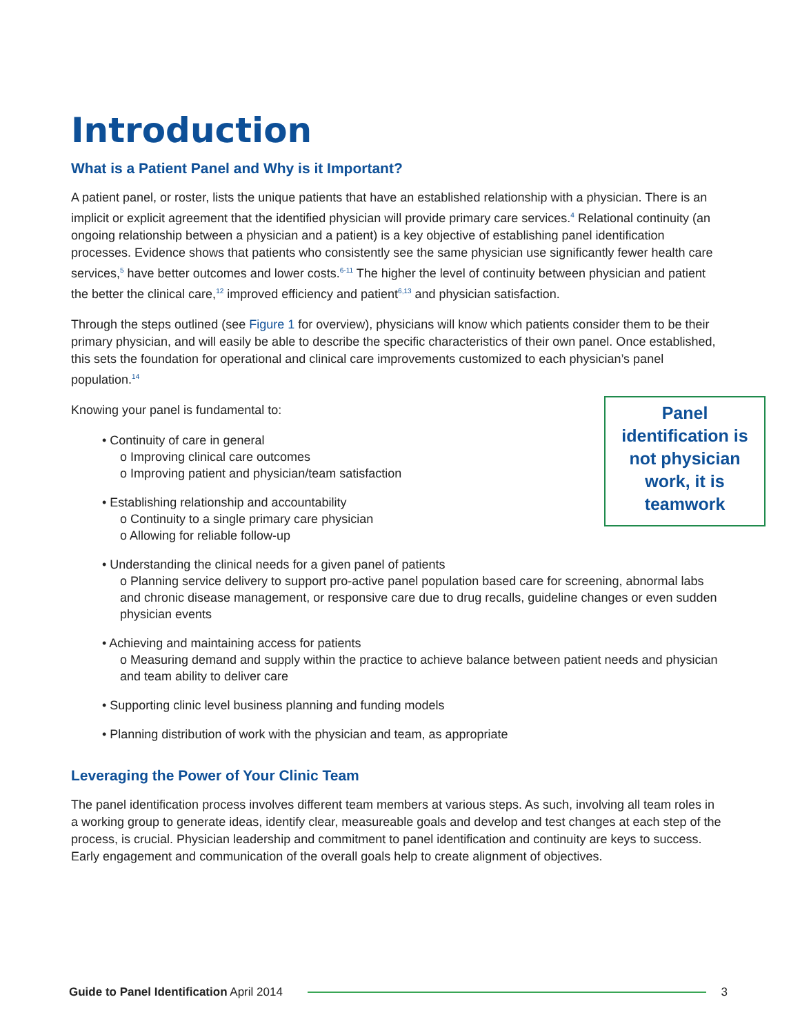Introduction
What is a Patient Panel and Why is it Important?
A patient panel, or roster, lists the unique patients that have an established relationship with a physician. There is an implicit or explicit agreement that the identified physician will provide primary care services.<sup>4</sup> Relational continuity (an ongoing relationship between a physician and a patient) is a key objective of establishing panel identification processes. Evidence shows that patients who consistently see the same physician use significantly fewer health care services,<sup>5</sup> have better outcomes and lower costs.<sup>6-11</sup> The higher the level of continuity between physician and patient the better the clinical care,<sup>12</sup> improved efficiency and patient<sup>6,13</sup> and physician satisfaction.
Through the steps outlined (see Figure 1 for overview), physicians will know which patients consider them to be their primary physician, and will easily be able to describe the specific characteristics of their own panel. Once established, this sets the foundation for operational and clinical care improvements customized to each physician’s panel population.<sup>14</sup>
Panel identification is not physician work, it is teamwork
Knowing your panel is fundamental to:
• Continuity of care in general
o Improving clinical care outcomes
o Improving patient and physician/team satisfaction
• Establishing relationship and accountability
o Continuity to a single primary care physician
o Allowing for reliable follow-up
• Understanding the clinical needs for a given panel of patients
o Planning service delivery to support pro-active panel population based care for screening, abnormal labs and chronic disease management, or responsive care due to drug recalls, guideline changes or even sudden physician events
• Achieving and maintaining access for patients
o Measuring demand and supply within the practice to achieve balance between patient needs and physician and team ability to deliver care
• Supporting clinic level business planning and funding models
• Planning distribution of work with the physician and team, as appropriate
Leveraging the Power of Your Clinic Team
The panel identification process involves different team members at various steps. As such, involving all team roles in a working group to generate ideas, identify clear, measureable goals and develop and test changes at each step of the process, is crucial. Physician leadership and commitment to panel identification and continuity are keys to success. Early engagement and communication of the overall goals help to create alignment of objectives.
Guide to Panel Identification April 2014 3